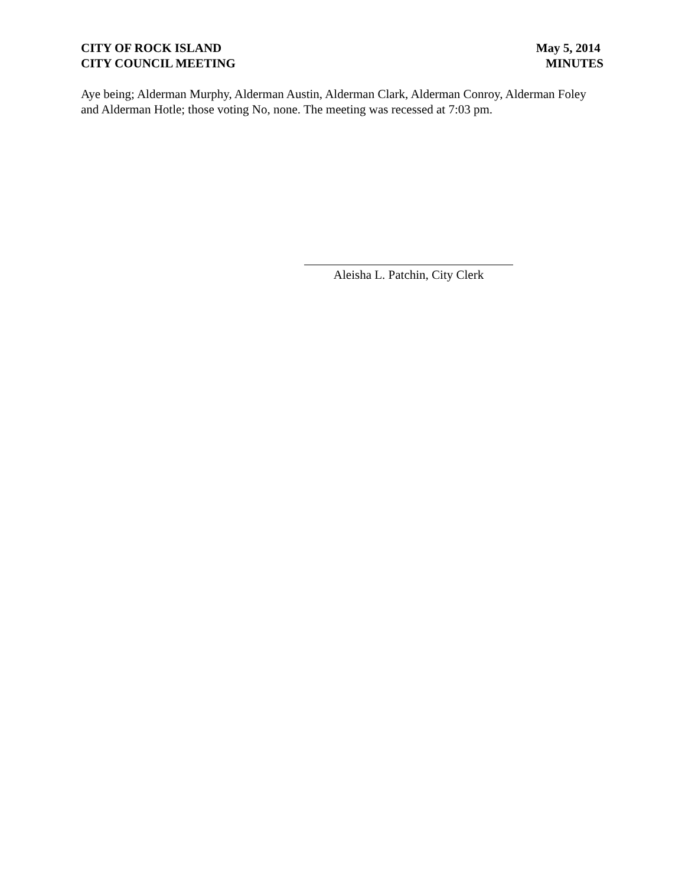CITY OF ROCK ISLAND
CITY COUNCIL MEETING
May 5, 2014
MINUTES
Aye being; Alderman Murphy, Alderman Austin, Alderman Clark, Alderman Conroy, Alderman Foley and Alderman Hotle; those voting No, none. The meeting was recessed at 7:03 pm.
Aleisha L. Patchin, City Clerk